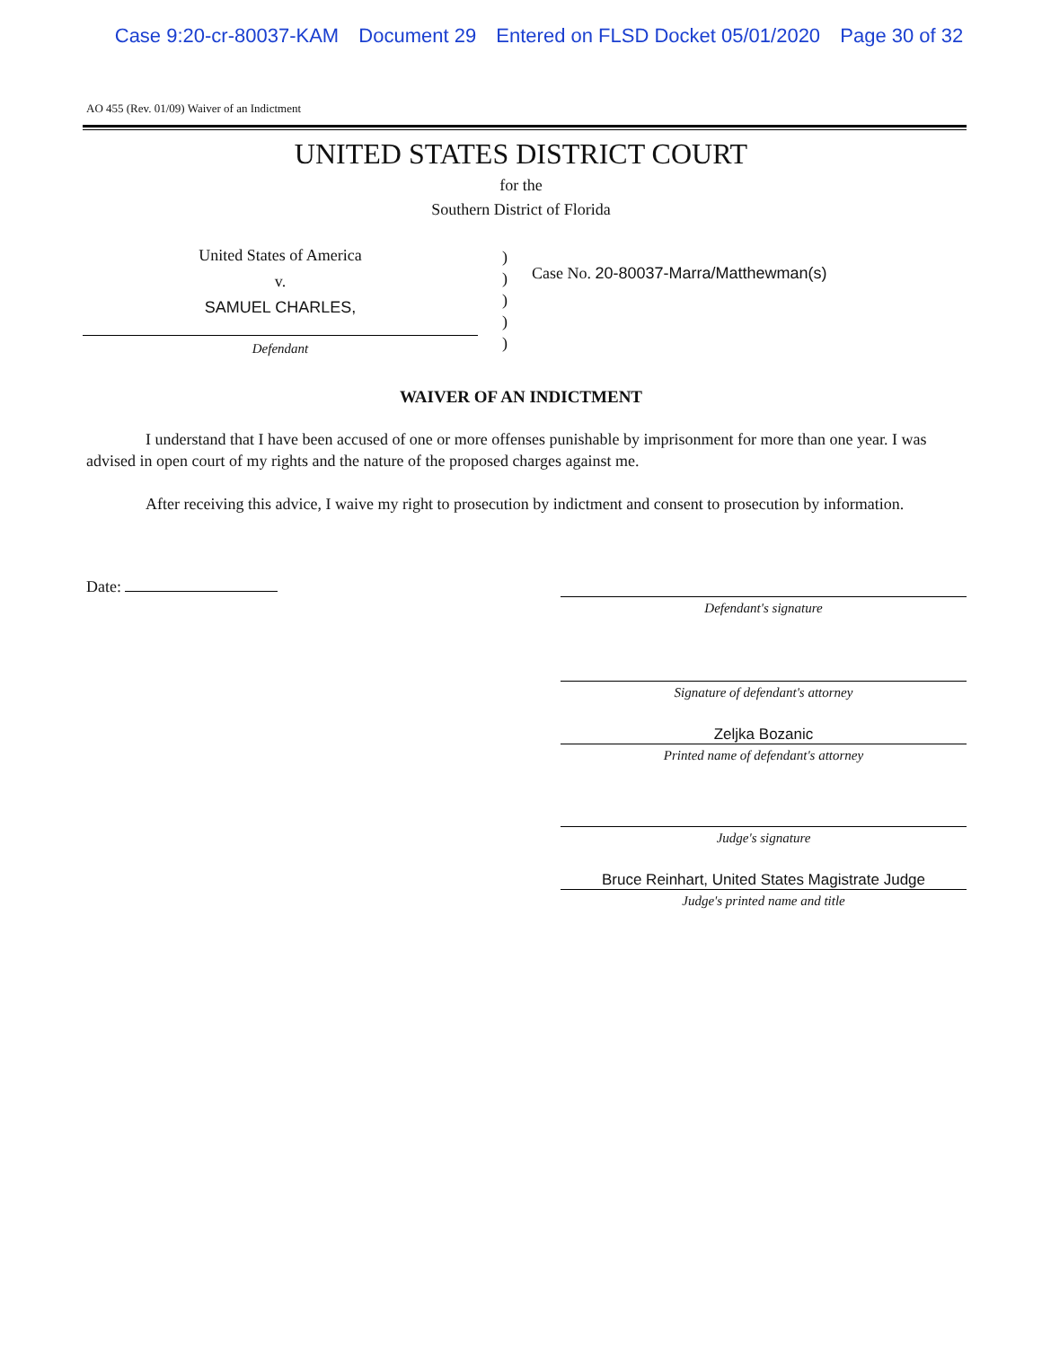Case 9:20-cr-80037-KAM Document 29 Entered on FLSD Docket 05/01/2020 Page 30 of 32
AO 455 (Rev. 01/09) Waiver of an Indictment
UNITED STATES DISTRICT COURT
for the
Southern District of Florida
United States of America
v.
SAMUEL CHARLES,
Defendant
)
)
)
)
)
Case No. 20-80037-Marra/Matthewman(s)
WAIVER OF AN INDICTMENT
I understand that I have been accused of one or more offenses punishable by imprisonment for more than one year. I was advised in open court of my rights and the nature of the proposed charges against me.
After receiving this advice, I waive my right to prosecution by indictment and consent to prosecution by information.
Date:
Defendant's signature
Signature of defendant's attorney
Zeljka Bozanic
Printed name of defendant's attorney
Judge's signature
Bruce Reinhart, United States Magistrate Judge
Judge's printed name and title